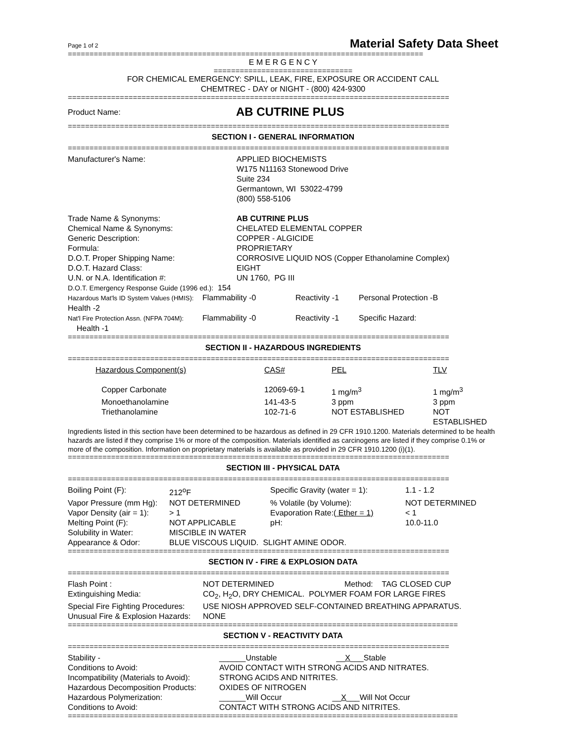Page 1 of 2 Material Safety Data Sheet
==================================================================================
E M E R G E N C Y
================================
FOR CHEMICAL EMERGENCY: SPILL, LEAK, FIRE, EXPOSURE OR ACCIDENT CALL
CHEMTREC - DAY or NIGHT - (800) 424-9300
========================================================================================
Product Name: AB CUTRINE PLUS
========================================================================================
SECTION I - GENERAL INFORMATION
========================================================================================
| Manufacturer's Name: | APPLIED BIOCHEMISTS W175 N11163 Stonewood Drive Suite 234 Germantown, WI 53022-4799 (800) 558-5106 |
| Trade Name & Synonyms: | AB CUTRINE PLUS |
| Chemical Name & Synonyms: | CHELATED ELEMENTAL COPPER |
| Generic Description: | COPPER - ALGICIDE |
| Formula: | PROPRIETARY |
| D.O.T. Proper Shipping Name: | CORROSIVE LIQUID NOS (Copper Ethanolamine Complex) |
| D.O.T. Hazard Class: | EIGHT |
| U.N. or N.A. Identification #: | UN 1760, PG III |
| D.O.T. Emergency Response Guide (1996 ed.): 154 | |
| Hazardous Mat'ls ID System Values (HMIS): Health -2 | Flammability -0 | Reactivity -1 | Personal Protection -B |
| Nat'l Fire Protection Assn. (NFPA 704M): Health -1 | Flammability -0 | Reactivity -1 | Specific Hazard: |
========================================================================================
SECTION II - HAZARDOUS INGREDIENTS
========================================================================================
| Hazardous Component(s) | CAS# | PEL | TLV |
| Copper Carbonate | 12069-69-1 | 1 mg/m<sup>3</sup> | 1 mg/m<sup>3</sup> |
| Monoethanolamine | 141-43-5 | 3 ppm | 3 ppm |
| Triethanolamine | 102-71-6 | NOT ESTABLISHED | NOT ESTABLISHED |
Ingredients listed in this section have been determined to be hazardous as defined in 29 CFR 1910.1200. Materials determined to be health hazards are listed if they comprise 1% or more of the composition. Materials identified as carcinogens are listed if they comprise 0.1% or more of the composition. Information on proprietary materials is available as provided in 29 CFR 1910.1200 (i)(1).
========================================================================================
SECTION III - PHYSICAL DATA
========================================================================================
| Boiling Point (F): | 212<sup>o</sup>F | Specific Gravity (water = 1): | 1.1 - 1.2 |
| Vapor Pressure (mm Hg): | NOT DETERMINED | % Volatile (by Volume): | NOT DETERMINED |
| Vapor Density (air = 1): | > 1 | Evaporation Rate:( Ether = 1) | < 1 |
| Melting Point (F): | NOT APPLICABLE | pH: | 10.0-11.0 |
| Solubility in Water: | MISCIBLE IN WATER | | |
| Appearance & Odor: | BLUE VISCOUS LIQUID. SLIGHT AMINE ODOR. | | |
========================================================================================
SECTION IV - FIRE & EXPLOSION DATA
========================================================================================
| Flash Point : | NOT DETERMINED Method: TAG CLOSED CUP |
| Extinguishing Media: | CO<sub>2</sub>, H<sub>2</sub>O, DRY CHEMICAL. POLYMER FOAM FOR LARGE FIRES |
| Special Fire Fighting Procedures: | USE NIOSH APPROVED SELF-CONTAINED BREATHING APPARATUS. |
| Unusual Fire & Explosion Hazards: | NONE |
==========================================================================================
SECTION V - REACTIVITY DATA
========================================================================================
| Stability - | ______Unstable __ X ___Stable |
| Conditions to Avoid: | AVOID CONTACT WITH STRONG ACIDS AND NITRATES. |
| Incompatibility (Materials to Avoid): | STRONG ACIDS AND NITRITES. |
| Hazardous Decomposition Products: | OXIDES OF NITROGEN |
| Hazardous Polymerization: | ______Will Occur __ X ___Will Not Occur |
| Conditions to Avoid: | CONTACT WITH STRONG ACIDS AND NITRITES. |
==========================================================================================